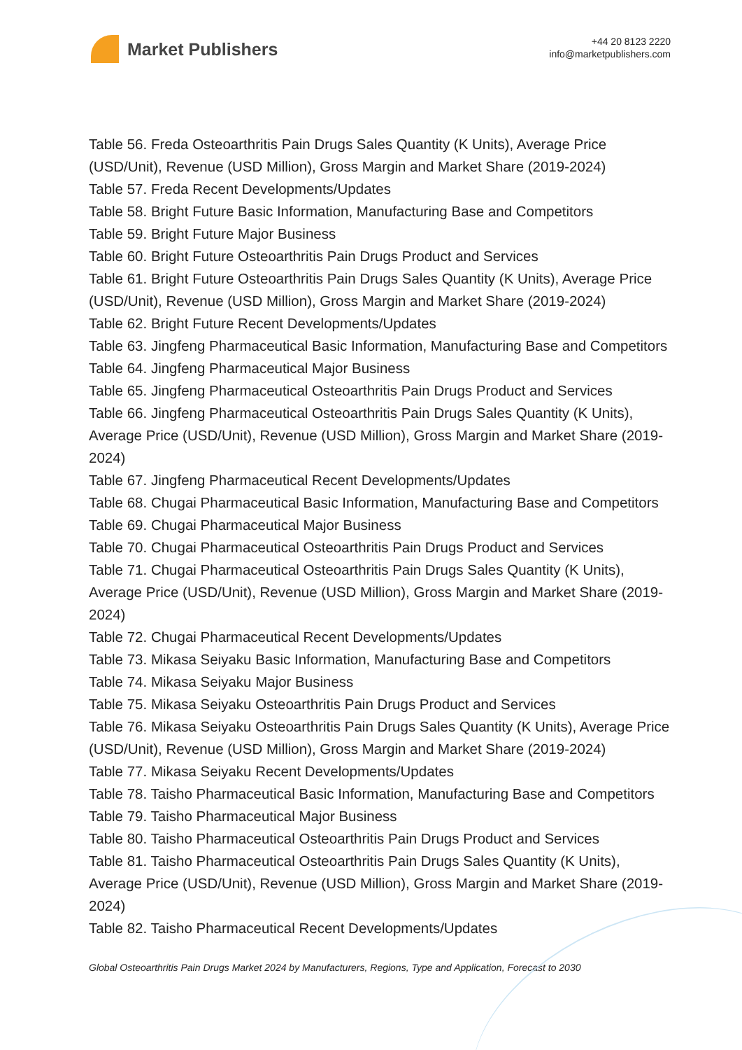Market Publishers
+44 20 8123 2220
info@marketpublishers.com
Table 56. Freda Osteoarthritis Pain Drugs Sales Quantity (K Units), Average Price (USD/Unit), Revenue (USD Million), Gross Margin and Market Share (2019-2024)
Table 57. Freda Recent Developments/Updates
Table 58. Bright Future Basic Information, Manufacturing Base and Competitors
Table 59. Bright Future Major Business
Table 60. Bright Future Osteoarthritis Pain Drugs Product and Services
Table 61. Bright Future Osteoarthritis Pain Drugs Sales Quantity (K Units), Average Price (USD/Unit), Revenue (USD Million), Gross Margin and Market Share (2019-2024)
Table 62. Bright Future Recent Developments/Updates
Table 63. Jingfeng Pharmaceutical Basic Information, Manufacturing Base and Competitors
Table 64. Jingfeng Pharmaceutical Major Business
Table 65. Jingfeng Pharmaceutical Osteoarthritis Pain Drugs Product and Services
Table 66. Jingfeng Pharmaceutical Osteoarthritis Pain Drugs Sales Quantity (K Units), Average Price (USD/Unit), Revenue (USD Million), Gross Margin and Market Share (2019-2024)
Table 67. Jingfeng Pharmaceutical Recent Developments/Updates
Table 68. Chugai Pharmaceutical Basic Information, Manufacturing Base and Competitors
Table 69. Chugai Pharmaceutical Major Business
Table 70. Chugai Pharmaceutical Osteoarthritis Pain Drugs Product and Services
Table 71. Chugai Pharmaceutical Osteoarthritis Pain Drugs Sales Quantity (K Units), Average Price (USD/Unit), Revenue (USD Million), Gross Margin and Market Share (2019-2024)
Table 72. Chugai Pharmaceutical Recent Developments/Updates
Table 73. Mikasa Seiyaku Basic Information, Manufacturing Base and Competitors
Table 74. Mikasa Seiyaku Major Business
Table 75. Mikasa Seiyaku Osteoarthritis Pain Drugs Product and Services
Table 76. Mikasa Seiyaku Osteoarthritis Pain Drugs Sales Quantity (K Units), Average Price (USD/Unit), Revenue (USD Million), Gross Margin and Market Share (2019-2024)
Table 77. Mikasa Seiyaku Recent Developments/Updates
Table 78. Taisho Pharmaceutical Basic Information, Manufacturing Base and Competitors
Table 79. Taisho Pharmaceutical Major Business
Table 80. Taisho Pharmaceutical Osteoarthritis Pain Drugs Product and Services
Table 81. Taisho Pharmaceutical Osteoarthritis Pain Drugs Sales Quantity (K Units), Average Price (USD/Unit), Revenue (USD Million), Gross Margin and Market Share (2019-2024)
Table 82. Taisho Pharmaceutical Recent Developments/Updates
Global Osteoarthritis Pain Drugs Market 2024 by Manufacturers, Regions, Type and Application, Forecast to 2030